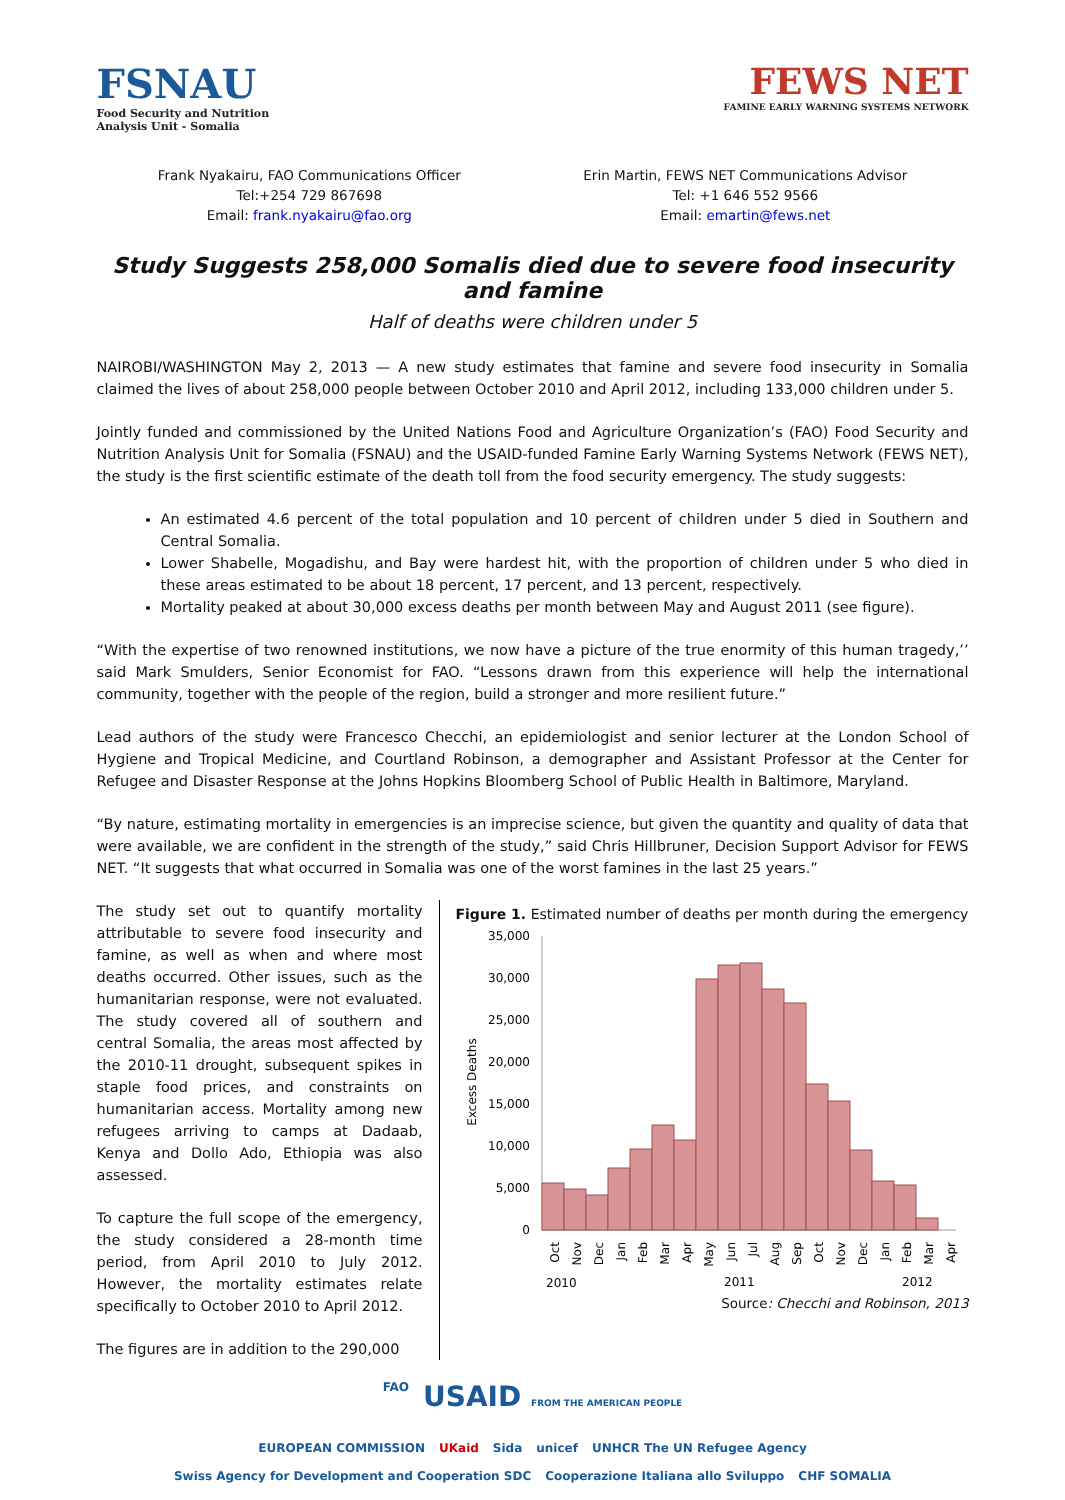FSNAU
Food Security and Nutrition
Analysis Unit - Somalia
FEWS NET
FAMINE EARLY WARNING SYSTEMS NETWORK
Frank Nyakairu, FAO Communications Officer
Tel:+254 729 867698
Email: frank.nyakairu@fao.org
Erin Martin, FEWS NET Communications Advisor
Tel: +1 646 552 9566
Email: emartin@fews.net
Study Suggests 258,000 Somalis died due to severe food insecurity and famine
Half of deaths were children under 5
NAIROBI/WASHINGTON May 2, 2013 — A new study estimates that famine and severe food insecurity in Somalia claimed the lives of about 258,000 people between October 2010 and April 2012, including 133,000 children under 5.
Jointly funded and commissioned by the United Nations Food and Agriculture Organization’s (FAO) Food Security and Nutrition Analysis Unit for Somalia (FSNAU) and the USAID-funded Famine Early Warning Systems Network (FEWS NET), the study is the first scientific estimate of the death toll from the food security emergency. The study suggests:
An estimated 4.6 percent of the total population and 10 percent of children under 5 died in Southern and Central Somalia.
Lower Shabelle, Mogadishu, and Bay were hardest hit, with the proportion of children under 5 who died in these areas estimated to be about 18 percent, 17 percent, and 13 percent, respectively.
Mortality peaked at about 30,000 excess deaths per month between May and August 2011 (see figure).
“With the expertise of two renowned institutions, we now have a picture of the true enormity of this human tragedy,’’ said Mark Smulders, Senior Economist for FAO. “Lessons drawn from this experience will help the international community, together with the people of the region, build a stronger and more resilient future.”
Lead authors of the study were Francesco Checchi, an epidemiologist and senior lecturer at the London School of Hygiene and Tropical Medicine, and Courtland Robinson, a demographer and Assistant Professor at the Center for Refugee and Disaster Response at the Johns Hopkins Bloomberg School of Public Health in Baltimore, Maryland.
“By nature, estimating mortality in emergencies is an imprecise science, but given the quantity and quality of data that were available, we are confident in the strength of the study,” said Chris Hillbruner, Decision Support Advisor for FEWS NET. “It suggests that what occurred in Somalia was one of the worst famines in the last 25 years.”
The study set out to quantify mortality attributable to severe food insecurity and famine, as well as when and where most deaths occurred. Other issues, such as the humanitarian response, were not evaluated. The study covered all of southern and central Somalia, the areas most affected by the 2010-11 drought, subsequent spikes in staple food prices, and constraints on humanitarian access. Mortality among new refugees arriving to camps at Dadaab, Kenya and Dollo Ado, Ethiopia was also assessed.
To capture the full scope of the emergency, the study considered a 28-month time period, from April 2010 to July 2012. However, the mortality estimates relate specifically to October 2010 to April 2012.
The figures are in addition to the 290,000
Figure 1. Estimated number of deaths per month during the emergency
Excess Deaths
35,000
30,000
25,000
20,000
15,000
10,000
5,000
0
Oct
Nov
Dec
Jan
Feb
Mar
Apr
May
Jun
Jul
Aug
Sep
Oct
Nov
Dec
Jan
Feb
Mar
Apr
2010
2011
2012
Source: Checchi and Robinson, 2013
FAO USAID FROM THE AMERICAN PEOPLE
EUROPEAN COMMISSION UKaid Sida unicef UNHCR The UN Refugee Agency Swiss Agency for Development and Cooperation SDC Cooperazione Italiana allo Sviluppo CHF SOMALIA